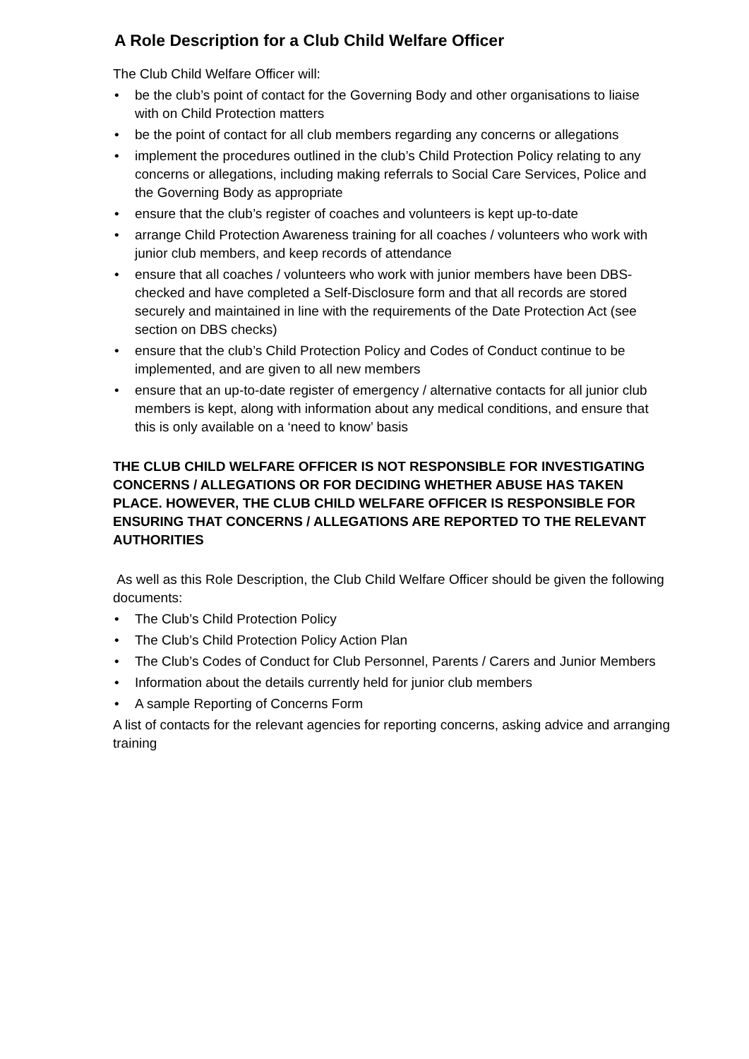A Role Description for a Club Child Welfare Officer
The Club Child Welfare Officer will:
• be the club’s point of contact for the Governing Body and other organisations to liaise with on Child Protection matters
• be the point of contact for all club members regarding any concerns or allegations
• implement the procedures outlined in the club’s Child Protection Policy relating to any concerns or allegations, including making referrals to Social Care Services, Police and the Governing Body as appropriate
• ensure that the club’s register of coaches and volunteers is kept up-to-date
• arrange Child Protection Awareness training for all coaches / volunteers who work with junior club members, and keep records of attendance
• ensure that all coaches / volunteers who work with junior members have been DBS-checked and have completed a Self-Disclosure form and that all records are stored securely and maintained in line with the requirements of the Date Protection Act (see section on DBS checks)
• ensure that the club’s Child Protection Policy and Codes of Conduct continue to be implemented, and are given to all new members
• ensure that an up-to-date register of emergency / alternative contacts for all junior club members is kept, along with information about any medical conditions, and ensure that this is only available on a ‘need to know’ basis
THE CLUB CHILD WELFARE OFFICER IS NOT RESPONSIBLE FOR INVESTIGATING CONCERNS / ALLEGATIONS OR FOR DECIDING WHETHER ABUSE HAS TAKEN PLACE. HOWEVER, THE CLUB CHILD WELFARE OFFICER IS RESPONSIBLE FOR ENSURING THAT CONCERNS / ALLEGATIONS ARE REPORTED TO THE RELEVANT AUTHORITIES
As well as this Role Description, the Club Child Welfare Officer should be given the following documents:
• The Club’s Child Protection Policy
• The Club’s Child Protection Policy Action Plan
• The Club’s Codes of Conduct for Club Personnel, Parents / Carers and Junior Members
• Information about the details currently held for junior club members
• A sample Reporting of Concerns Form
A list of contacts for the relevant agencies for reporting concerns, asking advice and arranging training